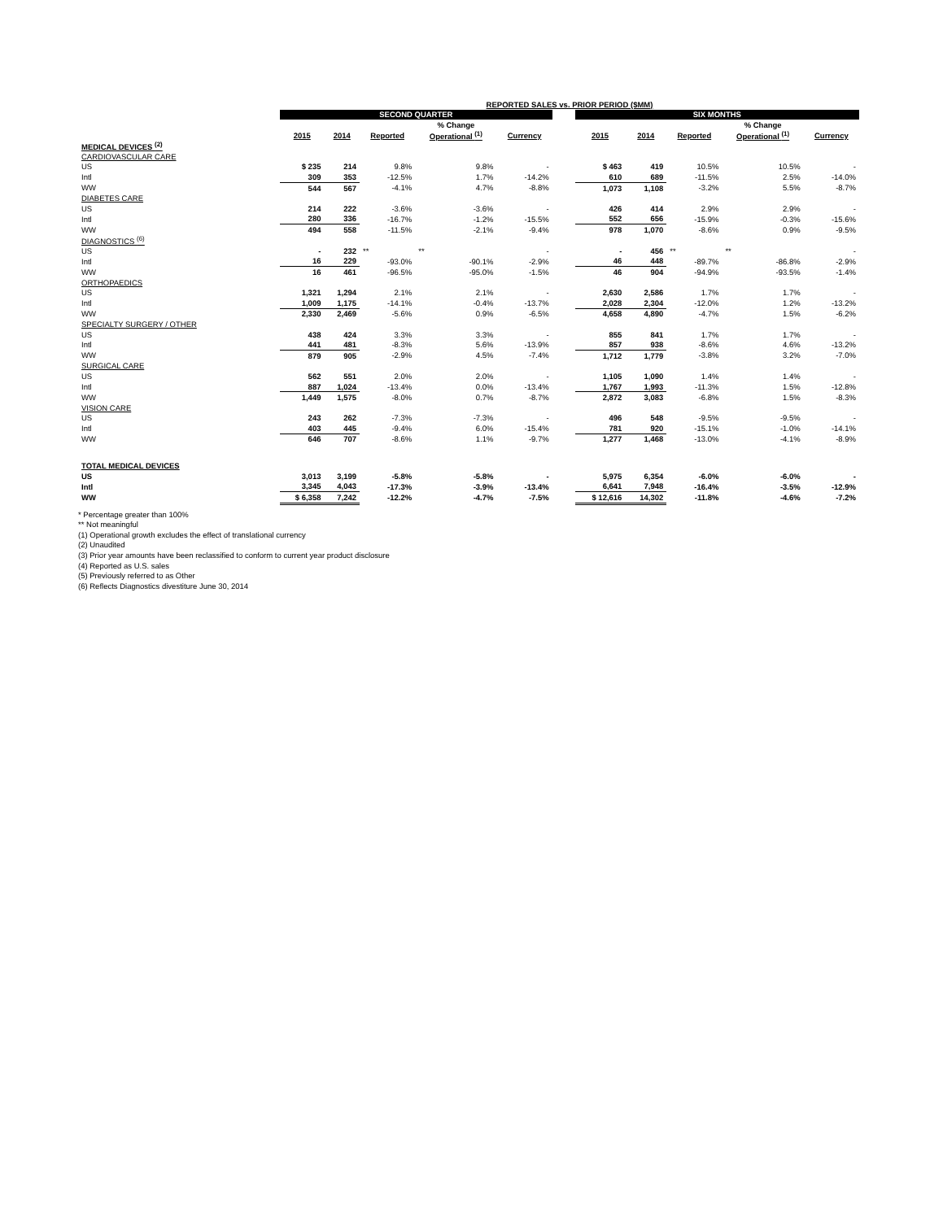| | REPORTED SALES vs. PRIOR PERIOD ($MM) | | | | | | | | | | |
| --- | --- | --- | --- | --- | --- | --- | --- | --- | --- | --- | --- |
| | SECOND QUARTER | | | | | | SIX MONTHS | | | | |
| | | | % Change | | | | | | % Change | | |
| | 2015 | 2014 | Reported | Operational <sup>(1)</sup> | Currency | | 2015 | 2014 | Reported | Operational <sup>(1)</sup> | Currency |
| MEDICAL DEVICES <sup>(2)</sup> | | | | | | | | | | | |
| CARDIOVASCULAR CARE | | | | | | | | | | | |
| US | $ 235 | 214 | 9.8% | 9.8% | - | | $ 463 | 419 | 10.5% | 10.5% | - |
| Intl | 309 | 353 | -12.5% | 1.7% | -14.2% | | 610 | 689 | -11.5% | 2.5% | -14.0% |
| WW | 544 | 567 | -4.1% | 4.7% | -8.8% | | 1,073 | 1,108 | -3.2% | 5.5% | -8.7% |
| DIABETES CARE | | | | | | | | | | | |
| US | 214 | 222 | -3.6% | -3.6% | - | | 426 | 414 | 2.9% | 2.9% | - |
| Intl | 280 | 336 | -16.7% | -1.2% | -15.5% | | 552 | 656 | -15.9% | -0.3% | -15.6% |
| WW | 494 | 558 | -11.5% | -2.1% | -9.4% | | 978 | 1,070 | -8.6% | 0.9% | -9.5% |
| DIAGNOSTICS <sup>(6)</sup> | | | | | | | | | | | |
| US | - | 232 | ** | ** | - | | - | 456 | ** | ** | - |
| Intl | 16 | 229 | -93.0% | -90.1% | -2.9% | | 46 | 448 | -89.7% | -86.8% | -2.9% |
| WW | 16 | 461 | -96.5% | -95.0% | -1.5% | | 46 | 904 | -94.9% | -93.5% | -1.4% |
| ORTHOPAEDICS | | | | | | | | | | | |
| US | 1,321 | 1,294 | 2.1% | 2.1% | - | | 2,630 | 2,586 | 1.7% | 1.7% | - |
| Intl | 1,009 | 1,175 | -14.1% | -0.4% | -13.7% | | 2,028 | 2,304 | -12.0% | 1.2% | -13.2% |
| WW | 2,330 | 2,469 | -5.6% | 0.9% | -6.5% | | 4,658 | 4,890 | -4.7% | 1.5% | -6.2% |
| SPECIALTY SURGERY / OTHER | | | | | | | | | | | |
| US | 438 | 424 | 3.3% | 3.3% | - | | 855 | 841 | 1.7% | 1.7% | - |
| Intl | 441 | 481 | -8.3% | 5.6% | -13.9% | | 857 | 938 | -8.6% | 4.6% | -13.2% |
| WW | 879 | 905 | -2.9% | 4.5% | -7.4% | | 1,712 | 1,779 | -3.8% | 3.2% | -7.0% |
| SURGICAL CARE | | | | | | | | | | | |
| US | 562 | 551 | 2.0% | 2.0% | - | | 1,105 | 1,090 | 1.4% | 1.4% | - |
| Intl | 887 | 1,024 | -13.4% | 0.0% | -13.4% | | 1,767 | 1,993 | -11.3% | 1.5% | -12.8% |
| WW | 1,449 | 1,575 | -8.0% | 0.7% | -8.7% | | 2,872 | 3,083 | -6.8% | 1.5% | -8.3% |
| VISION CARE | | | | | | | | | | | |
| US | 243 | 262 | -7.3% | -7.3% | - | | 496 | 548 | -9.5% | -9.5% | - |
| Intl | 403 | 445 | -9.4% | 6.0% | -15.4% | | 781 | 920 | -15.1% | -1.0% | -14.1% |
| WW | 646 | 707 | -8.6% | 1.1% | -9.7% | | 1,277 | 1,468 | -13.0% | -4.1% | -8.9% |
| TOTAL MEDICAL DEVICES | | | | | | | | | | | |
| US | 3,013 | 3,199 | -5.8% | -5.8% | - | | 5,975 | 6,354 | -6.0% | -6.0% | - |
| Intl | 3,345 | 4,043 | -17.3% | -3.9% | -13.4% | | 6,641 | 7,948 | -16.4% | -3.5% | -12.9% |
| WW | $ 6,358 | 7,242 | -12.2% | -4.7% | -7.5% | | $ 12,616 | 14,302 | -11.8% | -4.6% | -7.2% |
* Percentage greater than 100%
** Not meaningful
(1) Operational growth excludes the effect of translational currency
(2) Unaudited
(3) Prior year amounts have been reclassified to conform to current year product disclosure
(4) Reported as U.S. sales
(5) Previously referred to as Other
(6) Reflects Diagnostics divestiture June 30, 2014